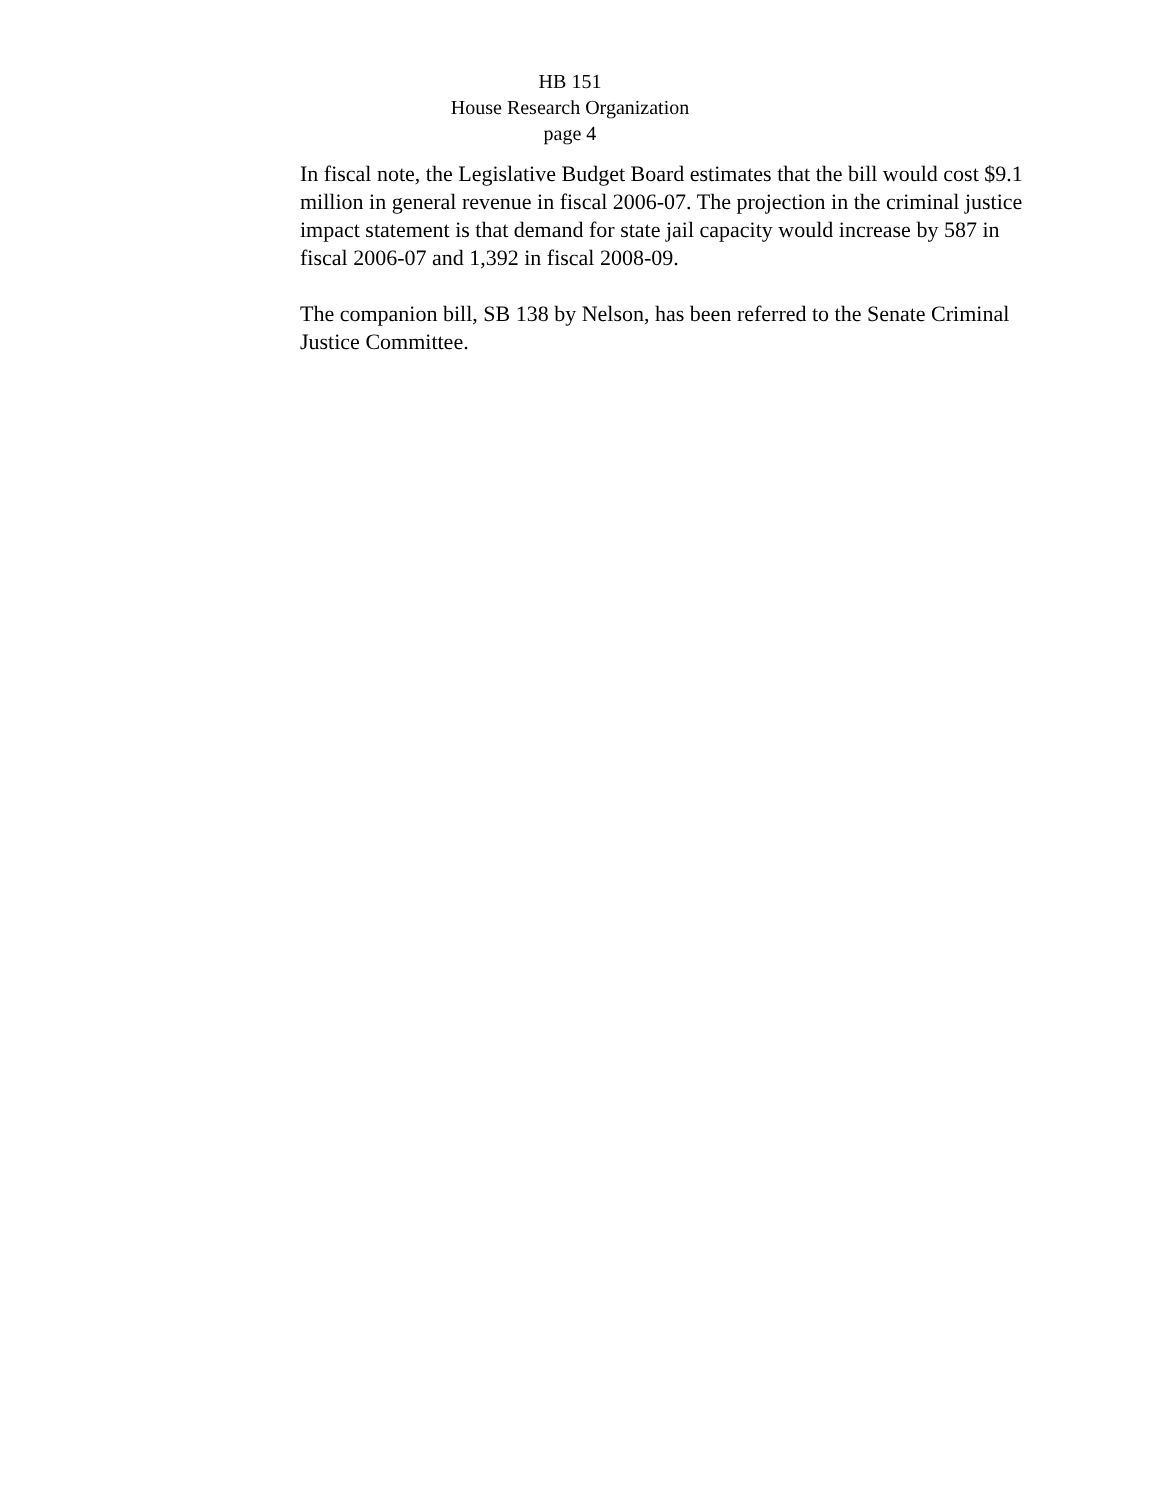HB 151
House Research Organization
page 4
In fiscal note, the Legislative Budget Board estimates that the bill would cost $9.1 million in general revenue in fiscal 2006-07. The projection in the criminal justice impact statement is that demand for state jail capacity would increase by 587 in fiscal 2006-07 and 1,392 in fiscal 2008-09.
The companion bill, SB 138 by Nelson, has been referred to the Senate Criminal Justice Committee.